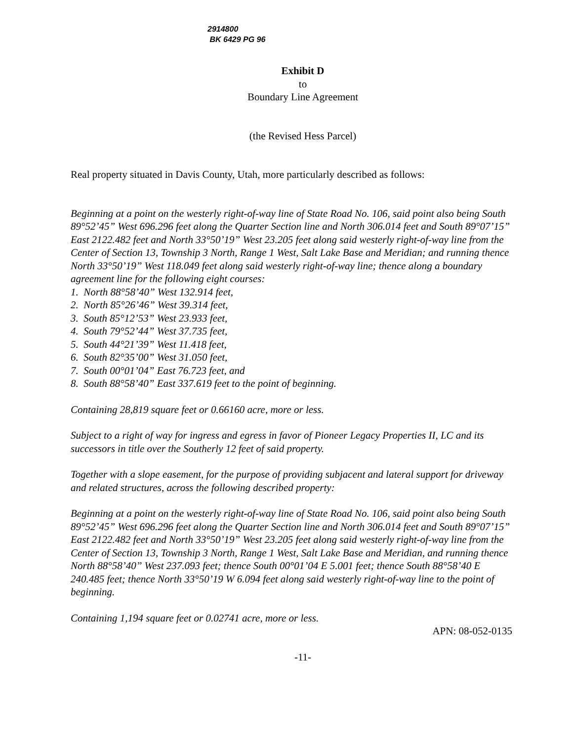2914800
BK 6429 PG 96
Exhibit D
to
Boundary Line Agreement
(the Revised Hess Parcel)
Real property situated in Davis County, Utah, more particularly described as follows:
Beginning at a point on the westerly right-of-way line of State Road No. 106, said point also being South 89°52’45” West 696.296 feet along the Quarter Section line and North 306.014 feet and South 89°07’15” East 2122.482 feet and North 33°50’19” West 23.205 feet along said westerly right-of-way line from the Center of Section 13, Township 3 North, Range 1 West, Salt Lake Base and Meridian; and running thence North 33°50’19” West 118.049 feet along said westerly right-of-way line; thence along a boundary agreement line for the following eight courses:
1. North 88°58’40” West 132.914 feet,
2. North 85°26’46” West 39.314 feet,
3. South 85°12’53” West 23.933 feet,
4. South 79°52’44” West 37.735 feet,
5. South 44°21’39” West 11.418 feet,
6. South 82°35’00” West 31.050 feet,
7. South 00°01’04” East 76.723 feet, and
8. South 88°58’40” East 337.619 feet to the point of beginning.
Containing 28,819 square feet or 0.66160 acre, more or less.
Subject to a right of way for ingress and egress in favor of Pioneer Legacy Properties II, LC and its successors in title over the Southerly 12 feet of said property.
Together with a slope easement, for the purpose of providing subjacent and lateral support for driveway and related structures, across the following described property:
Beginning at a point on the westerly right-of-way line of State Road No. 106, said point also being South 89°52’45” West 696.296 feet along the Quarter Section line and North 306.014 feet and South 89°07’15” East 2122.482 feet and North 33°50’19” West 23.205 feet along said westerly right-of-way line from the Center of Section 13, Township 3 North, Range 1 West, Salt Lake Base and Meridian, and running thence North 88°58’40” West 237.093 feet; thence South 00°01’04 E 5.001 feet; thence South 88°58’40 E 240.485 feet; thence North 33°50’19 W 6.094 feet along said westerly right-of-way line to the point of beginning.
Containing 1,194 square feet or 0.02741 acre, more or less.
APN: 08-052-0135
-11-